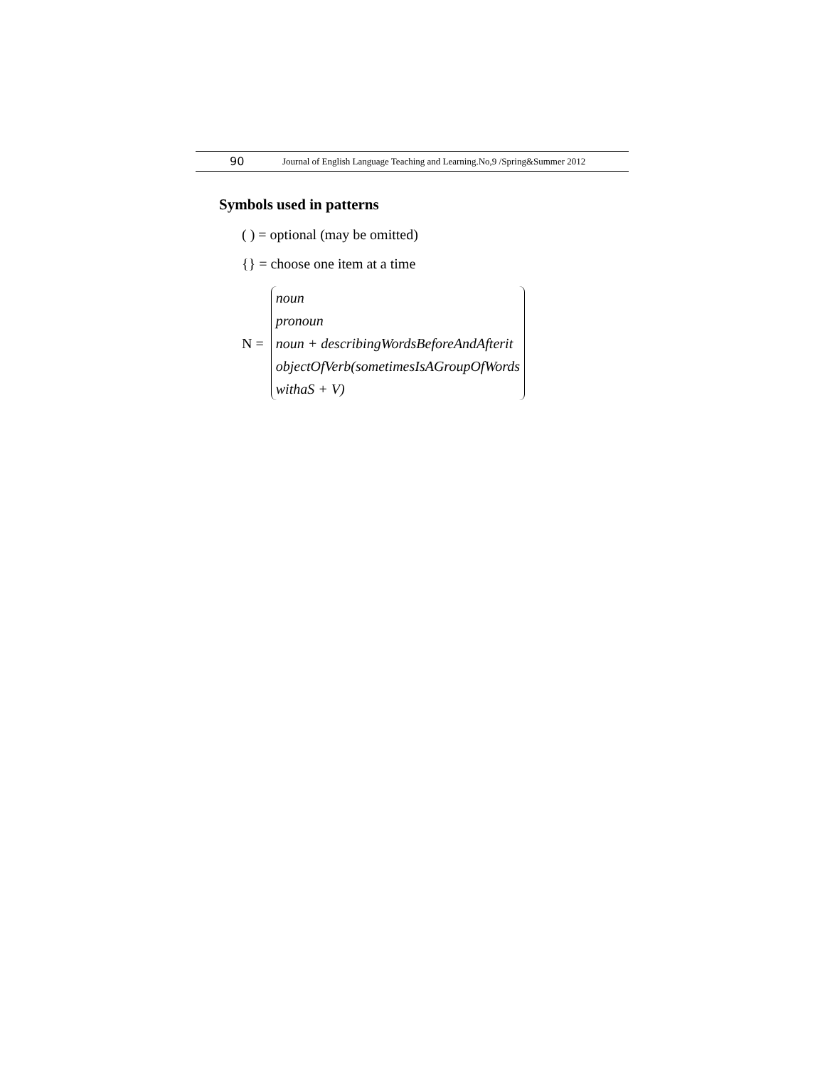90 Journal of English Language Teaching and Learning.No,9 /Spring&Summer 2012
Symbols used in patterns
( ) = optional (may be omitted)
{} = choose one item at a time
N =
noun
pronoun
noun + describingWordsBeforeAndAfterit
objectOfVerb(sometimesIsAGroupOfWords
withaS + V)